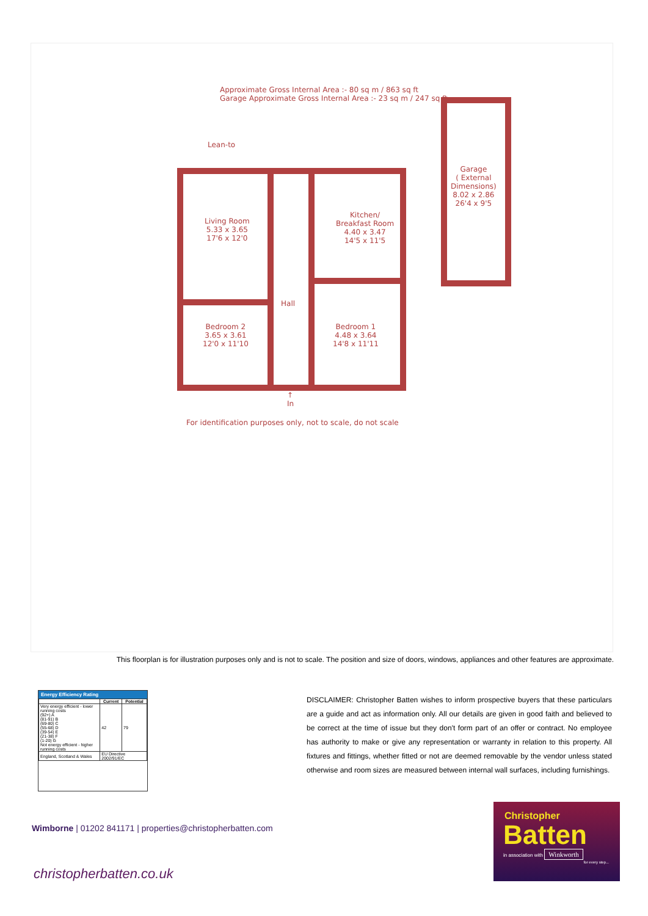Approximate Gross Internal Area :- 80 sq m / 863 sq ft
Garage Approximate Gross Internal Area :- 23 sq m / 247 sq ft
Lean-to
Living Room
5.33 x 3.65
17'6 x 12'0
Kitchen/
Breakfast Room
4.40 x 3.47
14'5 x 11'5
Garage
( External
Dimensions)
8.02 x 2.86
26'4 x 9'5
Hall
Bedroom 2
3.65 x 3.61
12'0 x 11'10
Bedroom 1
4.48 x 3.64
14'8 x 11'11
↑
In
For identification purposes only, not to scale, do not scale
This floorplan is for illustration purposes only and is not to scale. The position and size of doors, windows, appliances and other features are approximate.
Energy Efficiency Rating
| | Current | Potential |
| --- | --- | --- |
| Very energy efficient - lower running costs (92+) A (81-91) B (69-80) C (55-68) D (39-54) E (21-38) F (1-20) G Not energy efficient - higher running costs | 42 | 79 |
| England, Scotland & Wales | EU Directive 2002/91/EC | |
DISCLAIMER: Christopher Batten wishes to inform prospective buyers that these particulars are a guide and act as information only. All our details are given in good faith and believed to be correct at the time of issue but they don't form part of an offer or contract. No employee has authority to make or give any representation or warranty in relation to this property. All fixtures and fittings, whether fitted or not are deemed removable by the vendor unless stated otherwise and room sizes are measured between internal wall surfaces, including furnishings.
Wimborne | 01202 841171 | properties@christopherbatten.com
christopherbatten.co.uk
Christopher
Batten
in association with Winkworth
for every step...